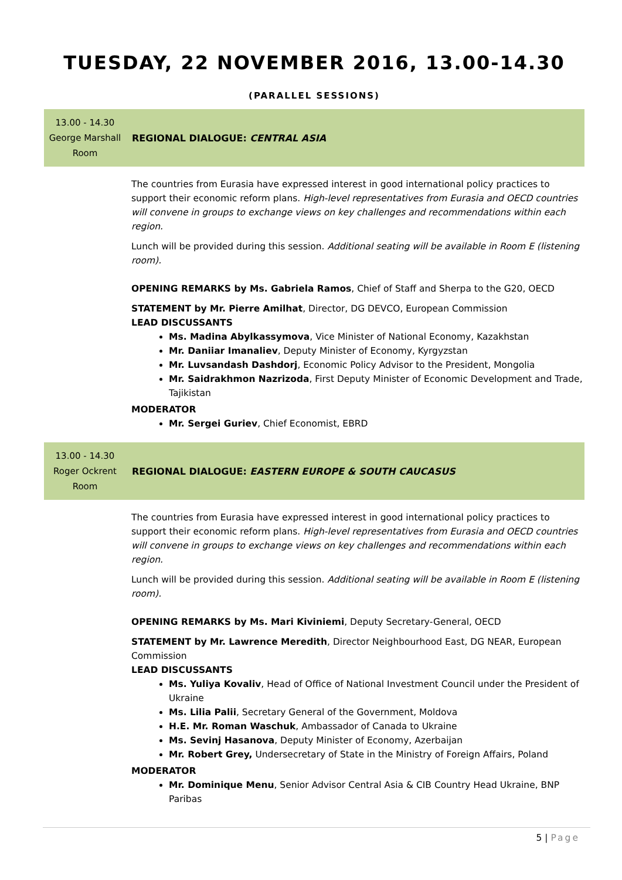TUESDAY, 22 NOVEMBER 2016, 13.00-14.30
(PARALLEL SESSIONS)
13.00 - 14.30
George Marshall Room
REGIONAL DIALOGUE: CENTRAL ASIA
The countries from Eurasia have expressed interest in good international policy practices to support their economic reform plans. High-level representatives from Eurasia and OECD countries will convene in groups to exchange views on key challenges and recommendations within each region.
Lunch will be provided during this session. Additional seating will be available in Room E (listening room).
OPENING REMARKS by Ms. Gabriela Ramos, Chief of Staff and Sherpa to the G20, OECD
STATEMENT by Mr. Pierre Amilhat, Director, DG DEVCO, European Commission
LEAD DISCUSSANTS
Ms. Madina Abylkassymova, Vice Minister of National Economy, Kazakhstan
Mr. Daniiar Imanaliev, Deputy Minister of Economy, Kyrgyzstan
Mr. Luvsandash Dashdorj, Economic Policy Advisor to the President, Mongolia
Mr. Saidrakhmon Nazrizoda, First Deputy Minister of Economic Development and Trade, Tajikistan
MODERATOR
Mr. Sergei Guriev, Chief Economist, EBRD
13.00 - 14.30
Roger Ockrent Room
REGIONAL DIALOGUE: EASTERN EUROPE & SOUTH CAUCASUS
The countries from Eurasia have expressed interest in good international policy practices to support their economic reform plans. High-level representatives from Eurasia and OECD countries will convene in groups to exchange views on key challenges and recommendations within each region.
Lunch will be provided during this session. Additional seating will be available in Room E (listening room).
OPENING REMARKS by Ms. Mari Kiviniemi, Deputy Secretary-General, OECD
STATEMENT by Mr. Lawrence Meredith, Director Neighbourhood East, DG NEAR, European Commission
LEAD DISCUSSANTS
Ms. Yuliya Kovaliv, Head of Office of National Investment Council under the President of Ukraine
Ms. Lilia Palii, Secretary General of the Government, Moldova
H.E. Mr. Roman Waschuk, Ambassador of Canada to Ukraine
Ms. Sevinj Hasanova, Deputy Minister of Economy, Azerbaijan
Mr. Robert Grey, Undersecretary of State in the Ministry of Foreign Affairs, Poland
MODERATOR
Mr. Dominique Menu, Senior Advisor Central Asia & CIB Country Head Ukraine, BNP Paribas
5 | Page